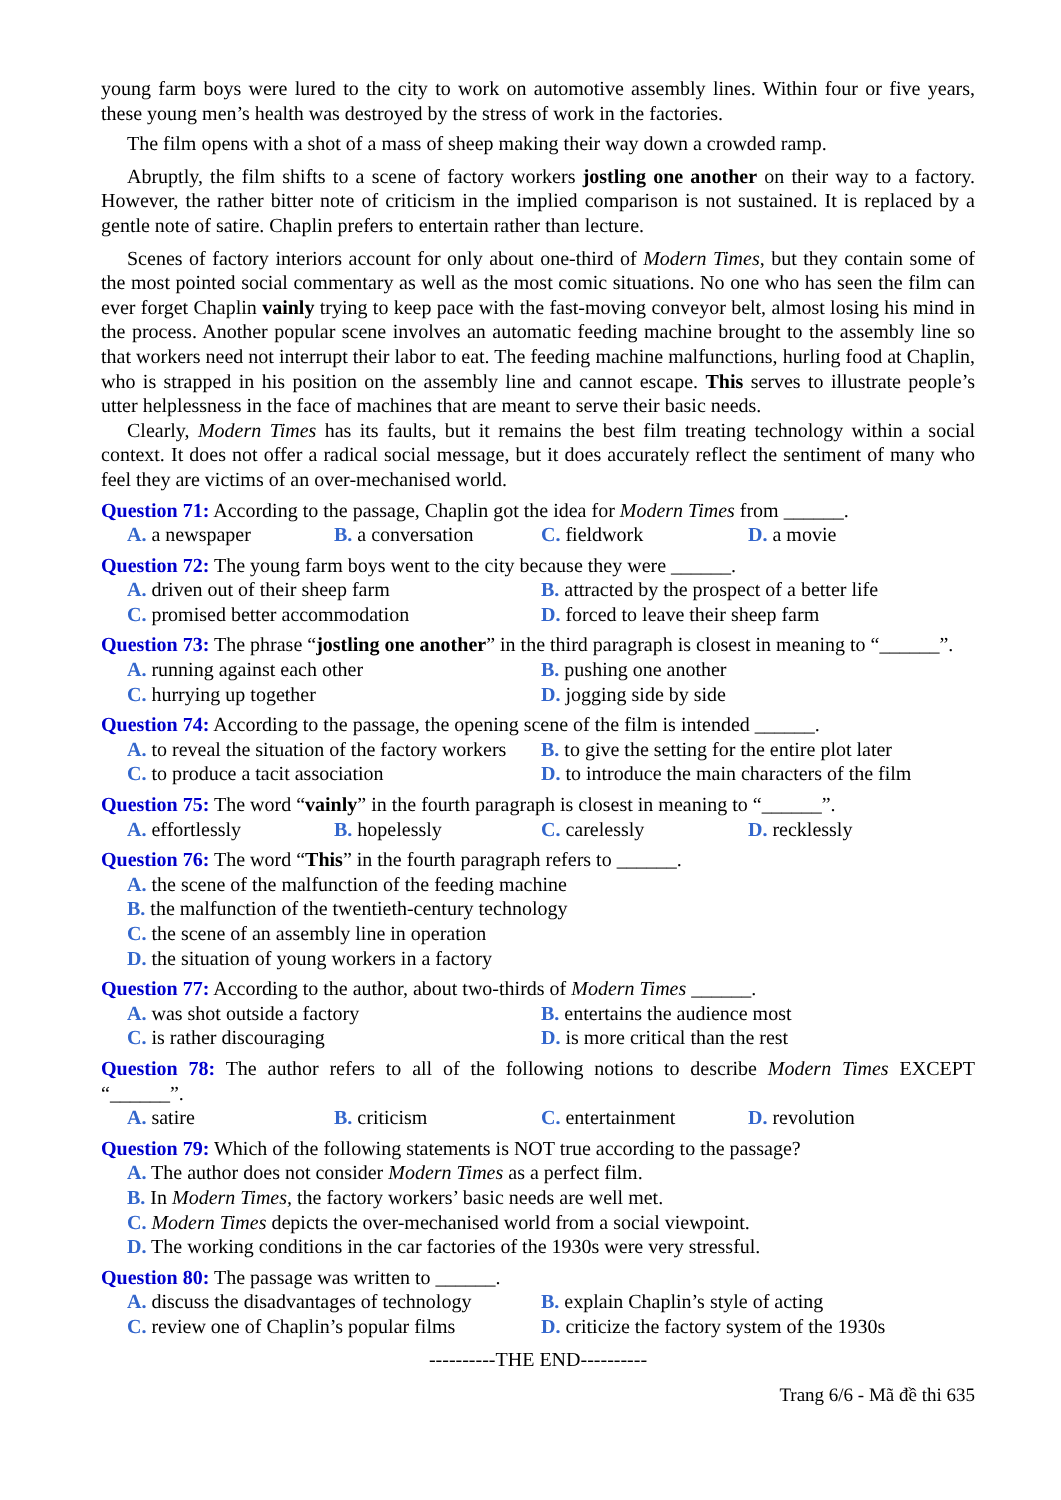young farm boys were lured to the city to work on automotive assembly lines. Within four or five years, these young men’s health was destroyed by the stress of work in the factories.
The film opens with a shot of a mass of sheep making their way down a crowded ramp.
Abruptly, the film shifts to a scene of factory workers jostling one another on their way to a factory. However, the rather bitter note of criticism in the implied comparison is not sustained. It is replaced by a gentle note of satire. Chaplin prefers to entertain rather than lecture.
Scenes of factory interiors account for only about one-third of Modern Times, but they contain some of the most pointed social commentary as well as the most comic situations. No one who has seen the film can ever forget Chaplin vainly trying to keep pace with the fast-moving conveyor belt, almost losing his mind in the process. Another popular scene involves an automatic feeding machine brought to the assembly line so that workers need not interrupt their labor to eat. The feeding machine malfunctions, hurling food at Chaplin, who is strapped in his position on the assembly line and cannot escape. This serves to illustrate people’s utter helplessness in the face of machines that are meant to serve their basic needs.
Clearly, Modern Times has its faults, but it remains the best film treating technology within a social context. It does not offer a radical social message, but it does accurately reflect the sentiment of many who feel they are victims of an over-mechanised world.
Question 71: According to the passage, Chaplin got the idea for Modern Times from ______.
A. a newspaper B. a conversation C. fieldwork D. a movie
Question 72: The young farm boys went to the city because they were ______.
A. driven out of their sheep farm B. attracted by the prospect of a better life
C. promised better accommodation D. forced to leave their sheep farm
Question 73: The phrase “jostling one another” in the third paragraph is closest in meaning to “______”.
A. running against each other B. pushing one another
C. hurrying up together D. jogging side by side
Question 74: According to the passage, the opening scene of the film is intended ______.
A. to reveal the situation of the factory workers B. to give the setting for the entire plot later
C. to produce a tacit association D. to introduce the main characters of the film
Question 75: The word “vainly” in the fourth paragraph is closest in meaning to “______”.
A. effortlessly B. hopelessly C. carelessly D. recklessly
Question 76: The word “This” in the fourth paragraph refers to ______.
A. the scene of the malfunction of the feeding machine
B. the malfunction of the twentieth-century technology
C. the scene of an assembly line in operation
D. the situation of young workers in a factory
Question 77: According to the author, about two-thirds of Modern Times ______.
A. was shot outside a factory B. entertains the audience most
C. is rather discouraging D. is more critical than the rest
Question 78: The author refers to all of the following notions to describe Modern Times EXCEPT “______”.
A. satire B. criticism C. entertainment D. revolution
Question 79: Which of the following statements is NOT true according to the passage?
A. The author does not consider Modern Times as a perfect film.
B. In Modern Times, the factory workers’ basic needs are well met.
C. Modern Times depicts the over-mechanised world from a social viewpoint.
D. The working conditions in the car factories of the 1930s were very stressful.
Question 80: The passage was written to ______.
A. discuss the disadvantages of technology B. explain Chaplin’s style of acting
C. review one of Chaplin’s popular films D. criticize the factory system of the 1930s
----------THE END----------
Trang 6/6 - Mã đề thi 635